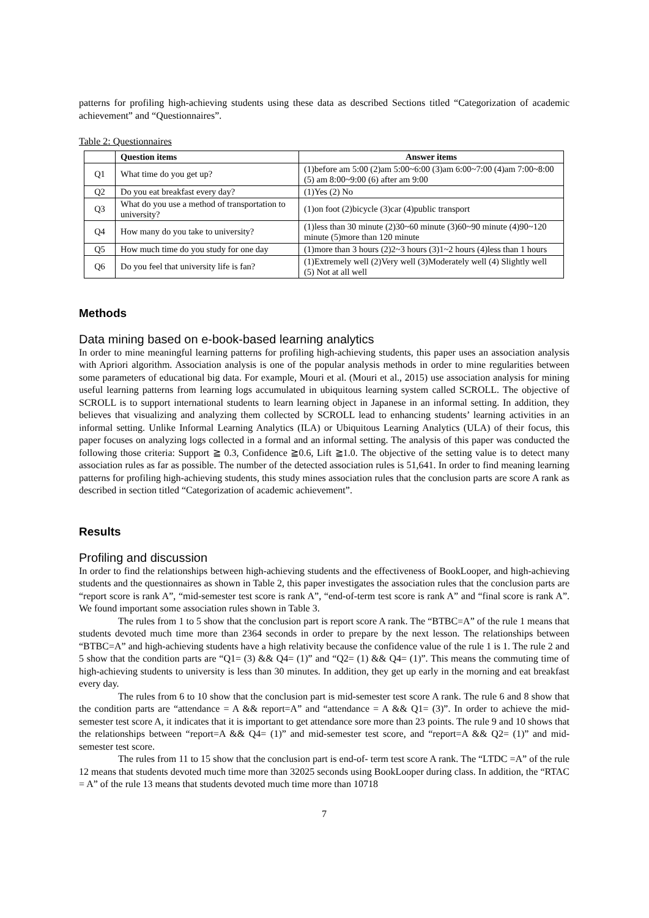patterns for profiling high-achieving students using these data as described Sections titled “Categorization of academic achievement” and “Questionnaires”.
Table 2: Questionnaires
| | Question items | Answer items |
| --- | --- | --- |
| Q1 | What time do you get up? | (1)before am 5:00 (2)am 5:00~6:00 (3)am 6:00~7:00 (4)am 7:00~8:00 (5) am 8:00~9:00 (6) after am 9:00 |
| Q2 | Do you eat breakfast every day? | (1)Yes (2) No |
| Q3 | What do you use a method of transportation to university? | (1)on foot (2)bicycle (3)car (4)public transport |
| Q4 | How many do you take to university? | (1)less than 30 minute (2)30~60 minute (3)60~90 minute (4)90~120 minute (5)more than 120 minute |
| Q5 | How much time do you study for one day | (1)more than 3 hours (2)2~3 hours (3)1~2 hours (4)less than 1 hours |
| Q6 | Do you feel that university life is fan? | (1)Extremely well (2)Very well (3)Moderately well (4) Slightly well (5) Not at all well |
Methods
Data mining based on e-book-based learning analytics
In order to mine meaningful learning patterns for profiling high-achieving students, this paper uses an association analysis with Apriori algorithm. Association analysis is one of the popular analysis methods in order to mine regularities between some parameters of educational big data. For example, Mouri et al. (Mouri et al., 2015) use association analysis for mining useful learning patterns from learning logs accumulated in ubiquitous learning system called SCROLL. The objective of SCROLL is to support international students to learn learning object in Japanese in an informal setting. In addition, they believes that visualizing and analyzing them collected by SCROLL lead to enhancing students’ learning activities in an informal setting. Unlike Informal Learning Analytics (ILA) or Ubiquitous Learning Analytics (ULA) of their focus, this paper focuses on analyzing logs collected in a formal and an informal setting. The analysis of this paper was conducted the following those criteria: Support ≧ 0.3, Confidence ≧0.6, Lift ≧1.0. The objective of the setting value is to detect many association rules as far as possible. The number of the detected association rules is 51,641. In order to find meaning learning patterns for profiling high-achieving students, this study mines association rules that the conclusion parts are score A rank as described in section titled “Categorization of academic achievement”.
Results
Profiling and discussion
In order to find the relationships between high-achieving students and the effectiveness of BookLooper, and high-achieving students and the questionnaires as shown in Table 2, this paper investigates the association rules that the conclusion parts are “report score is rank A”, “mid-semester test score is rank A”, “end-of-term test score is rank A” and “final score is rank A”. We found important some association rules shown in Table 3.
The rules from 1 to 5 show that the conclusion part is report score A rank. The “BTBC=A” of the rule 1 means that students devoted much time more than 2364 seconds in order to prepare by the next lesson. The relationships between “BTBC=A” and high-achieving students have a high relativity because the confidence value of the rule 1 is 1. The rule 2 and 5 show that the condition parts are “Q1= (3) && Q4= (1)” and “Q2= (1) && Q4= (1)”. This means the commuting time of high-achieving students to university is less than 30 minutes. In addition, they get up early in the morning and eat breakfast every day.
The rules from 6 to 10 show that the conclusion part is mid-semester test score A rank. The rule 6 and 8 show that the condition parts are “attendance = A && report=A” and “attendance = A && Q1= (3)”. In order to achieve the mid-semester test score A, it indicates that it is important to get attendance sore more than 23 points. The rule 9 and 10 shows that the relationships between “report=A && Q4= (1)” and mid-semester test score, and “report=A && Q2= (1)” and mid-semester test score.
The rules from 11 to 15 show that the conclusion part is end-of- term test score A rank. The “LTDC =A” of the rule 12 means that students devoted much time more than 32025 seconds using BookLooper during class. In addition, the “RTAC = A” of the rule 13 means that students devoted much time more than 10718
7